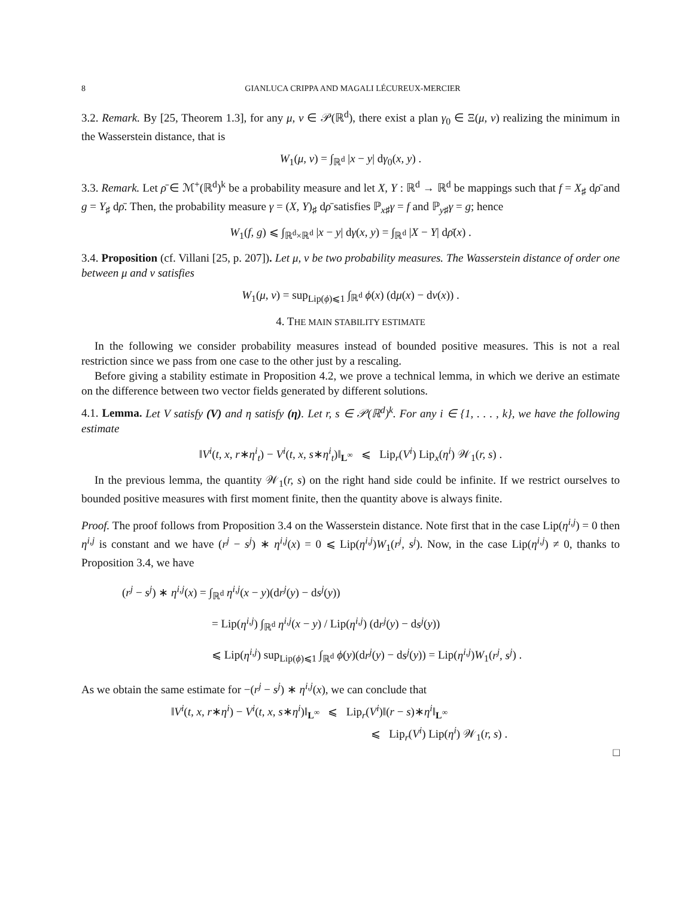8 GIANLUCA CRIPPA AND MAGALI LÉCUREUX-MERCIER
3.2. Remark. By [25, Theorem 1.3], for any μ, ν ∈ 𝒫(ℝ<sup>d</sup>), there exist a plan γ<sub>0</sub> ∈ Ξ(μ, ν) realizing the minimum in the Wasserstein distance, that is
W<sub>1</sub>(μ, ν) = ∫<sub>ℝ<sup>d</sup></sub> |x − y| dγ<sub>0</sub>(x, y) .
3.3. Remark. Let ρ̄ ∈ ℳ<sup>+</sup>(ℝ<sup>d</sup>)<sup>k</sup> be a probability measure and let X, Y : ℝ<sup>d</sup> → ℝ<sup>d</sup> be mappings such that f = X<sub>♯</sub> dρ̄ and g = Y<sub>♯</sub> dρ̄. Then, the probability measure γ = (X, Y)<sub>♯</sub> dρ̄ satisfies ℙ<sub>x♯</sub>γ = f and ℙ<sub>y♯</sub>γ = g; hence
W<sub>1</sub>(f, g) ⩽ ∫<sub>ℝ<sup>d</sup>×ℝ<sup>d</sup></sub> |x − y| dγ(x, y) = ∫<sub>ℝ<sup>d</sup></sub> |X − Y| dρ̄(x) .
3.4. Proposition (cf. Villani [25, p. 207]). Let μ, ν be two probability measures. The Wasserstein distance of order one between μ and ν satisfies
W<sub>1</sub>(μ, ν) = sup<sub>Lip(ϕ)⩽1</sub> ∫<sub>ℝ<sup>d</sup></sub> ϕ(x) (dμ(x) − dν(x)) .
4. THE MAIN STABILITY ESTIMATE
In the following we consider probability measures instead of bounded positive measures. This is not a real restriction since we pass from one case to the other just by a rescaling.
Before giving a stability estimate in Proposition 4.2, we prove a technical lemma, in which we derive an estimate on the difference between two vector fields generated by different solutions.
4.1. Lemma. Let V satisfy (V) and η satisfy (η). Let r, s ∈ 𝒫(ℝ<sup>d</sup>)<sup>k</sup>. For any i ∈ {1, . . . , k}, we have the following estimate
‖V<sup>i</sup>(t, x, r∗η<sup>i</sup><sub>t</sub>) − V<sup>i</sup>(t, x, s∗η<sup>i</sup><sub>t</sub>)‖<sub>L<sup>∞</sup></sub> ⩽ Lip<sub>r</sub>(V<sup>i</sup>) Lip<sub>x</sub>(η<sup>i</sup>) 𝒲<sub>1</sub>(r, s) .
In the previous lemma, the quantity 𝒲<sub>1</sub>(r, s) on the right hand side could be infinite. If we restrict ourselves to bounded positive measures with first moment finite, then the quantity above is always finite.
Proof. The proof follows from Proposition 3.4 on the Wasserstein distance. Note first that in the case Lip(η<sup>i,j</sup>) = 0 then η<sup>i,j</sup> is constant and we have (r<sup>j</sup> − s<sup>j</sup>) ∗ η<sup>i,j</sup>(x) = 0 ⩽ Lip(η<sup>i,j</sup>)W<sub>1</sub>(r<sup>j</sup>, s<sup>j</sup>). Now, in the case Lip(η<sup>i,j</sup>) ≠ 0, thanks to Proposition 3.4, we have
(r<sup>j</sup> − s<sup>j</sup>) ∗ η<sup>i,j</sup>(x) = ∫<sub>ℝ<sup>d</sup></sub> η<sup>i,j</sup>(x − y)(dr<sup>j</sup>(y) − ds<sup>j</sup>(y))
= Lip(η<sup>i,j</sup>) ∫<sub>ℝ<sup>d</sup></sub> η<sup>i,j</sup>(x − y) / Lip(η<sup>i,j</sup>) (dr<sup>j</sup>(y) − ds<sup>j</sup>(y))
⩽ Lip(η<sup>i,j</sup>) sup<sub>Lip(ϕ)⩽1</sub> ∫<sub>ℝ<sup>d</sup></sub> ϕ(y)(dr<sup>j</sup>(y) − ds<sup>j</sup>(y)) = Lip(η<sup>i,j</sup>)W<sub>1</sub>(r<sup>j</sup>, s<sup>j</sup>) .
As we obtain the same estimate for −(r<sup>j</sup> − s<sup>j</sup>) ∗ η<sup>i,j</sup>(x), we can conclude that
‖V<sup>i</sup>(t, x, r∗η<sup>i</sup>) − V<sup>i</sup>(t, x, s∗η<sup>i</sup>)‖<sub>L<sup>∞</sup></sub> ⩽ Lip<sub>r</sub>(V<sup>i</sup>)‖(r − s)∗η<sup>i</sup>‖<sub>L<sup>∞</sup></sub>
⩽ Lip<sub>r</sub>(V<sup>i</sup>) Lip(η<sup>i</sup>) 𝒲<sub>1</sub>(r, s) .
□